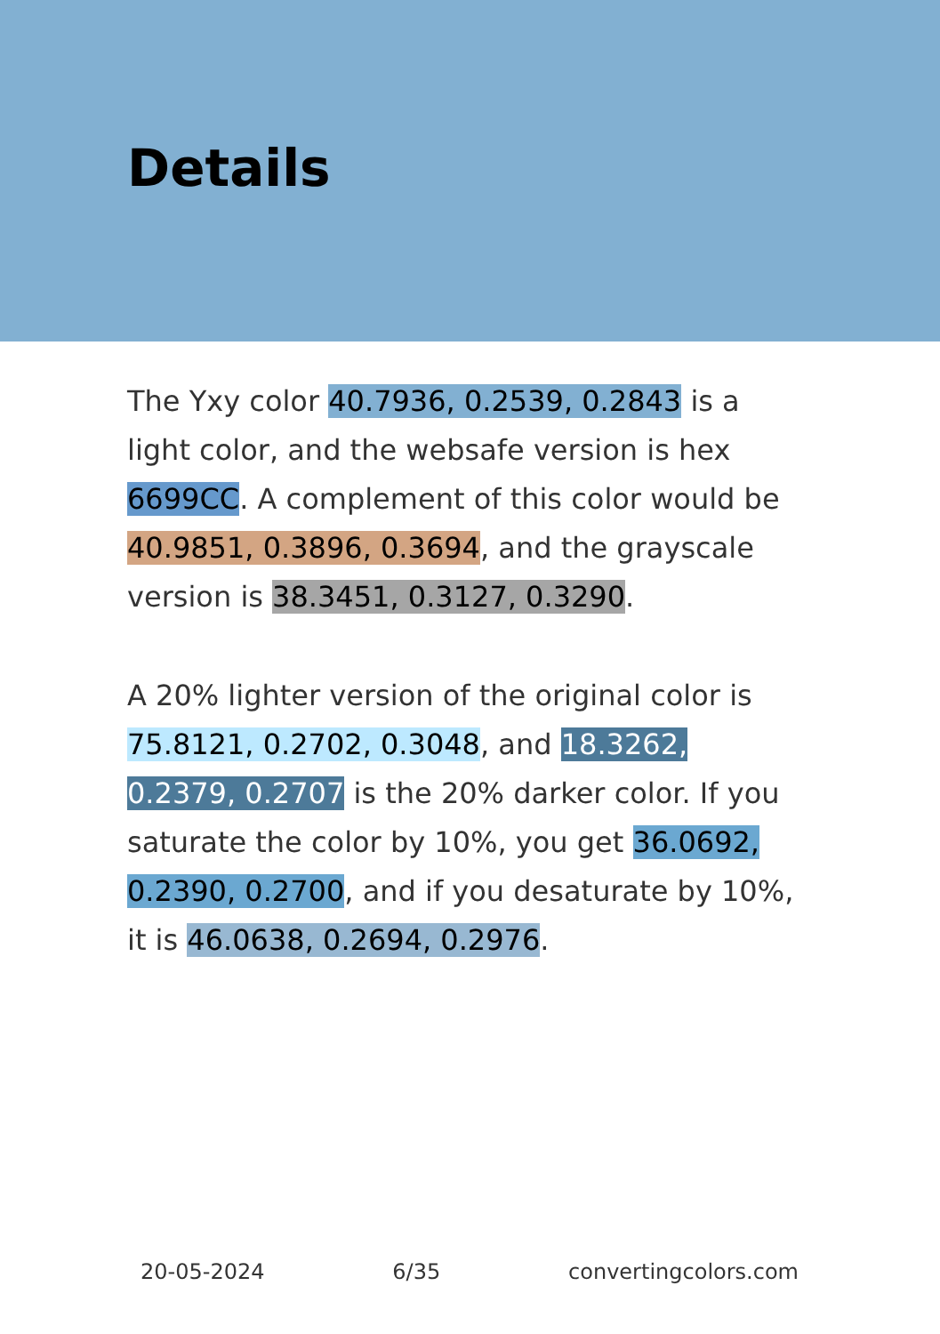Details
The Yxy color 40.7936, 0.2539, 0.2843 is a light color, and the websafe version is hex 6699CC. A complement of this color would be 40.9851, 0.3896, 0.3694, and the grayscale version is 38.3451, 0.3127, 0.3290.
A 20% lighter version of the original color is 75.8121, 0.2702, 0.3048, and 18.3262, 0.2379, 0.2707 is the 20% darker color. If you saturate the color by 10%, you get 36.0692, 0.2390, 0.2700, and if you desaturate by 10%, it is 46.0638, 0.2694, 0.2976.
20-05-2024 6/35 convertingcolors.com